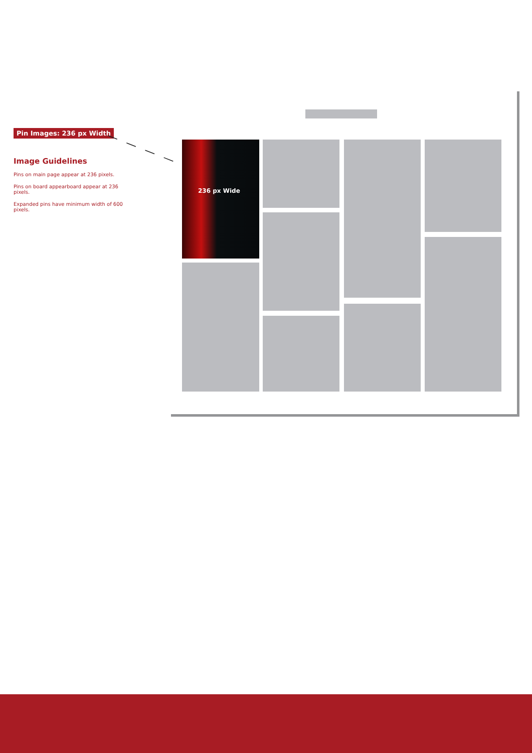Pin Images: 236 px Width
Image Guidelines
Pins on main page appear at 236 pixels.
Pins on board appearboard appear at 236 pixels.
Expanded pins have minimum width of 600 pixels.
236 px Wide